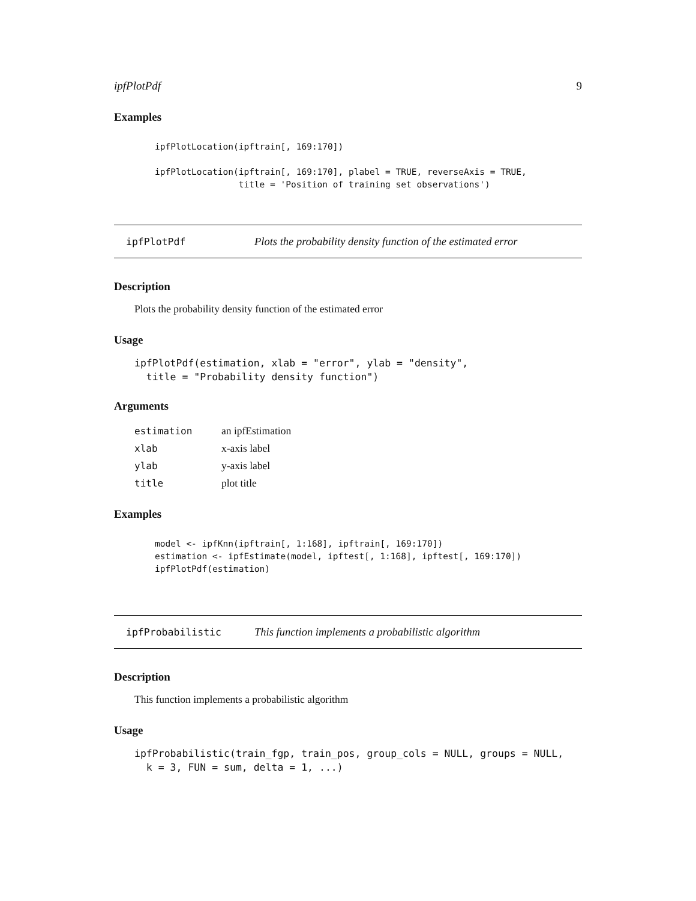ipfPlotPdf 9
Examples
ipfPlotLocation(ipftrain[, 169:170])

ipfPlotLocation(ipftrain[, 169:170], plabel = TRUE, reverseAxis = TRUE,
                title = 'Position of training set observations')
ipfPlotPdf Plots the probability density function of the estimated error
Description
Plots the probability density function of the estimated error
Usage
ipfPlotPdf(estimation, xlab = "error", ylab = "density",
  title = "Probability density function")
Arguments
| estimation | an ipfEstimation |
| xlab | x-axis label |
| ylab | y-axis label |
| title | plot title |
Examples
model <- ipfKnn(ipftrain[, 1:168], ipftrain[, 169:170])
estimation <- ipfEstimate(model, ipftest[, 1:168], ipftest[, 169:170])
ipfPlotPdf(estimation)
ipfProbabilistic This function implements a probabilistic algorithm
Description
This function implements a probabilistic algorithm
Usage
ipfProbabilistic(train_fgp, train_pos, group_cols = NULL, groups = NULL,
  k = 3, FUN = sum, delta = 1, ...)